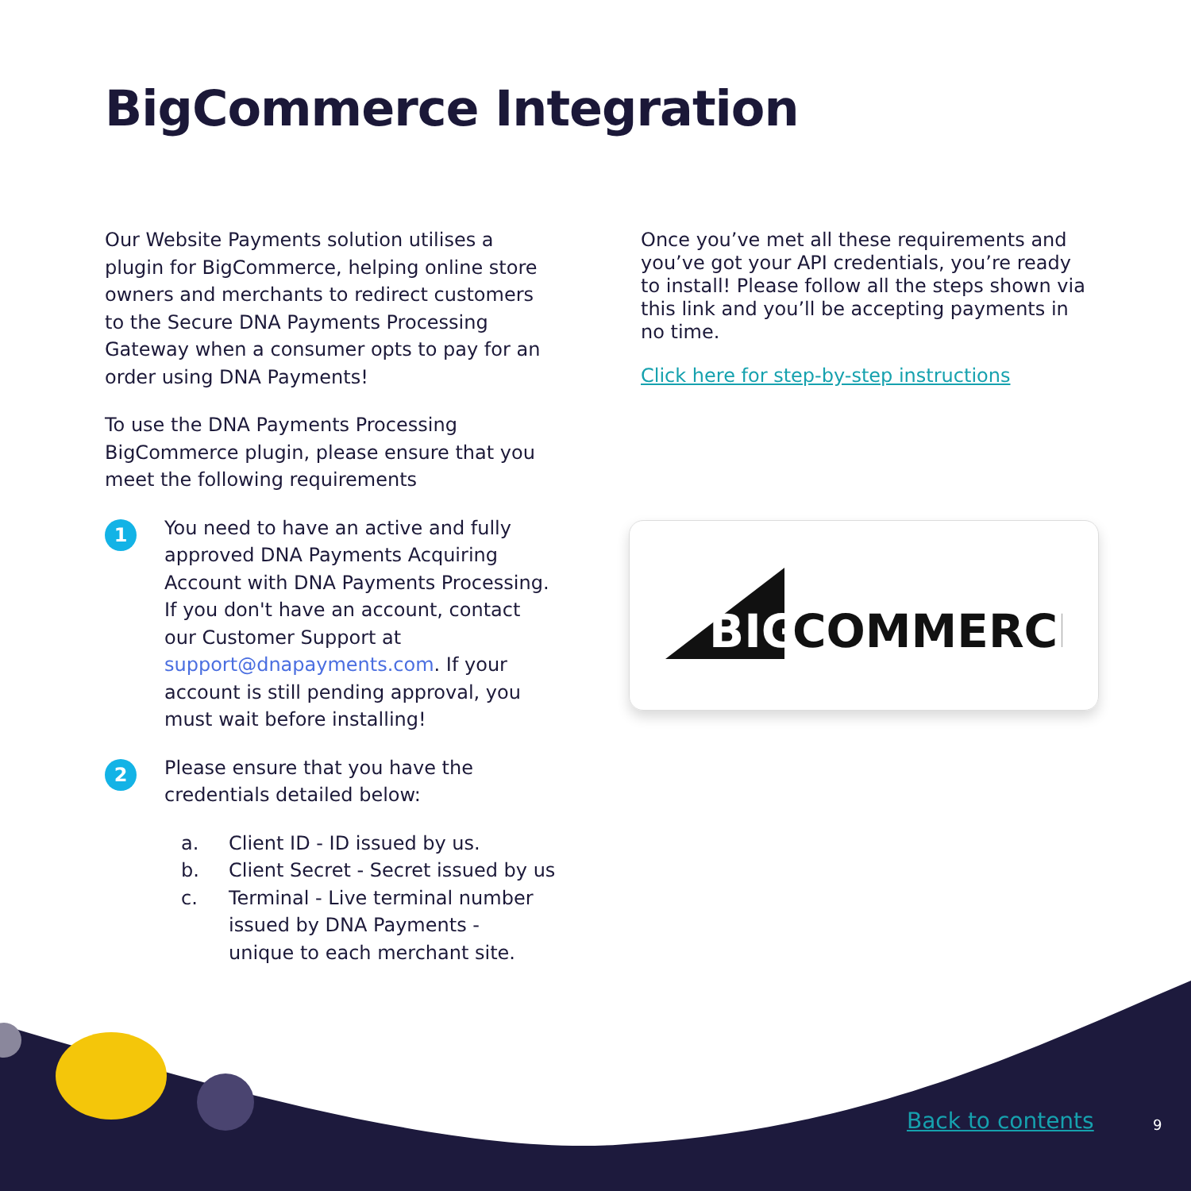BigCommerce Integration
Our Website Payments solution utilises a plugin for BigCommerce, helping online store owners and merchants to redirect customers to the Secure DNA Payments Processing Gateway when a consumer opts to pay for an order using DNA Payments!
To use the DNA Payments Processing BigCommerce plugin, please ensure that you meet the following requirements
1
You need to have an active and fully approved DNA Payments Acquiring Account with DNA Payments Processing. If you don't have an account, contact our Customer Support at support@dnapayments.com. If your account is still pending approval, you must wait before installing!
2
Please ensure that you have the credentials detailed below:
a. Client ID - ID issued by us.
b. Client Secret - Secret issued by us
c. Terminal - Live terminal number issued by DNA Payments - unique to each merchant site.
Once you’ve met all these requirements and you’ve got your API credentials, you’re ready to install! Please follow all the steps shown via this link and you’ll be accepting payments in no time.
Click here for step-by-step instructions
BIG
COMMERCE
Back to contents 9